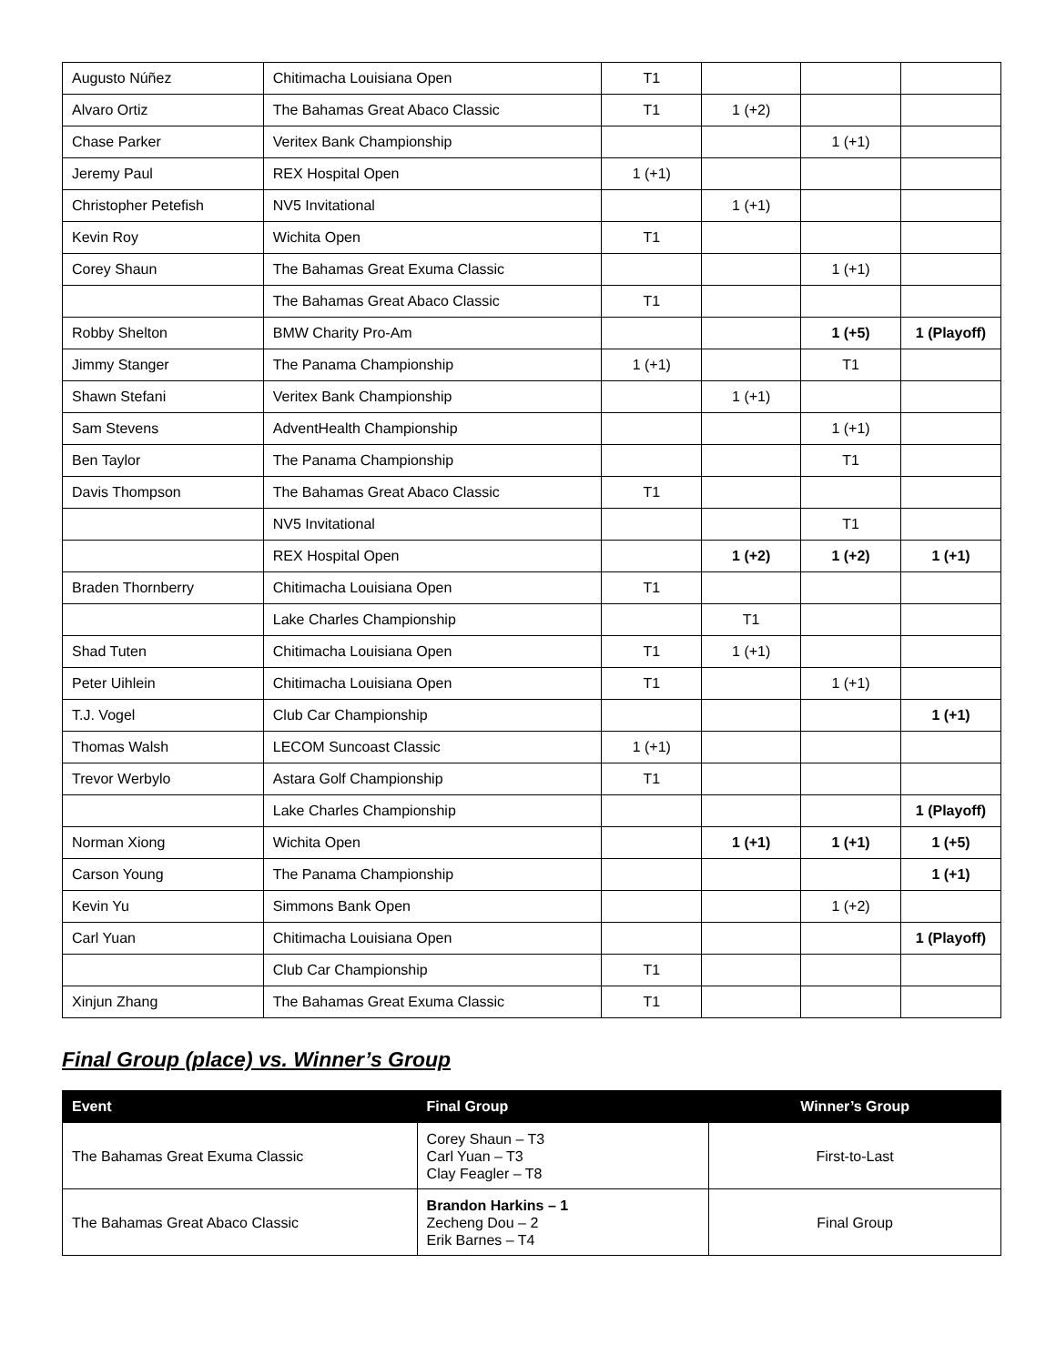| Augusto Núñez | Chitimacha Louisiana Open | T1 | | | |
| Alvaro Ortiz | The Bahamas Great Abaco Classic | T1 | 1 (+2) | | |
| Chase Parker | Veritex Bank Championship | | | 1 (+1) | |
| Jeremy Paul | REX Hospital Open | 1 (+1) | | | |
| Christopher Petefish | NV5 Invitational | | 1 (+1) | | |
| Kevin Roy | Wichita Open | T1 | | | |
| Corey Shaun | The Bahamas Great Exuma Classic | | | 1 (+1) | |
| | The Bahamas Great Abaco Classic | T1 | | | |
| Robby Shelton | BMW Charity Pro-Am | | | 1 (+5) | 1 (Playoff) |
| Jimmy Stanger | The Panama Championship | 1 (+1) | | T1 | |
| Shawn Stefani | Veritex Bank Championship | | 1 (+1) | | |
| Sam Stevens | AdventHealth Championship | | | 1 (+1) | |
| Ben Taylor | The Panama Championship | | | T1 | |
| Davis Thompson | The Bahamas Great Abaco Classic | T1 | | | |
| | NV5 Invitational | | | T1 | |
| | REX Hospital Open | | 1 (+2) | 1 (+2) | 1 (+1) |
| Braden Thornberry | Chitimacha Louisiana Open | T1 | | | |
| | Lake Charles Championship | | T1 | | |
| Shad Tuten | Chitimacha Louisiana Open | T1 | 1 (+1) | | |
| Peter Uihlein | Chitimacha Louisiana Open | T1 | | 1 (+1) | |
| T.J. Vogel | Club Car Championship | | | | 1 (+1) |
| Thomas Walsh | LECOM Suncoast Classic | 1 (+1) | | | |
| Trevor Werbylo | Astara Golf Championship | T1 | | | |
| | Lake Charles Championship | | | | 1 (Playoff) |
| Norman Xiong | Wichita Open | | 1 (+1) | 1 (+1) | 1 (+5) |
| Carson Young | The Panama Championship | | | | 1 (+1) |
| Kevin Yu | Simmons Bank Open | | | 1 (+2) | |
| Carl Yuan | Chitimacha Louisiana Open | | | | 1 (Playoff) |
| | Club Car Championship | T1 | | | |
| Xinjun Zhang | The Bahamas Great Exuma Classic | T1 | | | |
Final Group (place) vs. Winner’s Group
| Event | Final Group | Winner’s Group |
| --- | --- | --- |
| The Bahamas Great Exuma Classic | Corey Shaun – T3 Carl Yuan – T3 Clay Feagler – T8 | First-to-Last |
| The Bahamas Great Abaco Classic | Brandon Harkins – 1 Zecheng Dou – 2 Erik Barnes – T4 | Final Group |